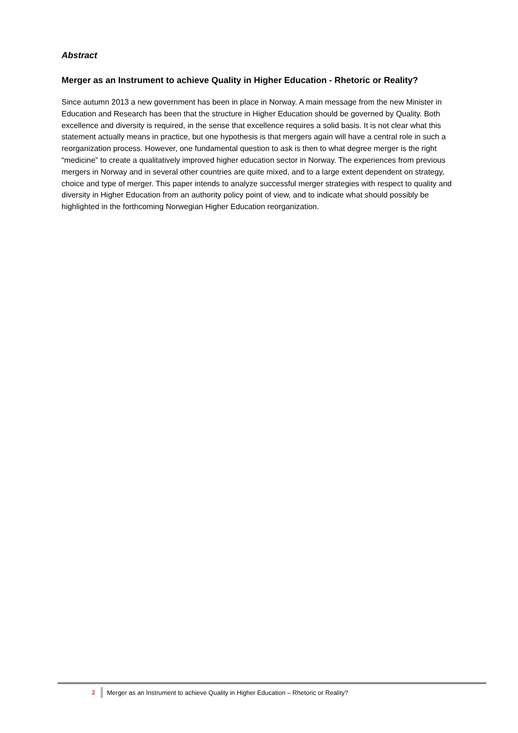Abstract
Merger as an Instrument to achieve Quality in Higher Education - Rhetoric or Reality?
Since autumn 2013 a new government has been in place in Norway. A main message from the new Minister in Education and Research has been that the structure in Higher Education should be governed by Quality. Both excellence and diversity is required, in the sense that excellence requires a solid basis. It is not clear what this statement actually means in practice, but one hypothesis is that mergers again will have a central role in such a reorganization process. However, one fundamental question to ask is then to what degree merger is the right “medicine” to create a qualitatively improved higher education sector in Norway. The experiences from previous mergers in Norway and in several other countries are quite mixed, and to a large extent dependent on strategy, choice and type of merger. This paper intends to analyze successful merger strategies with respect to quality and diversity in Higher Education from an authority policy point of view, and to indicate what should possibly be highlighted in the forthcoming Norwegian Higher Education reorganization.
2 Merger as an Instrument to achieve Quality in Higher Education – Rhetoric or Reality?